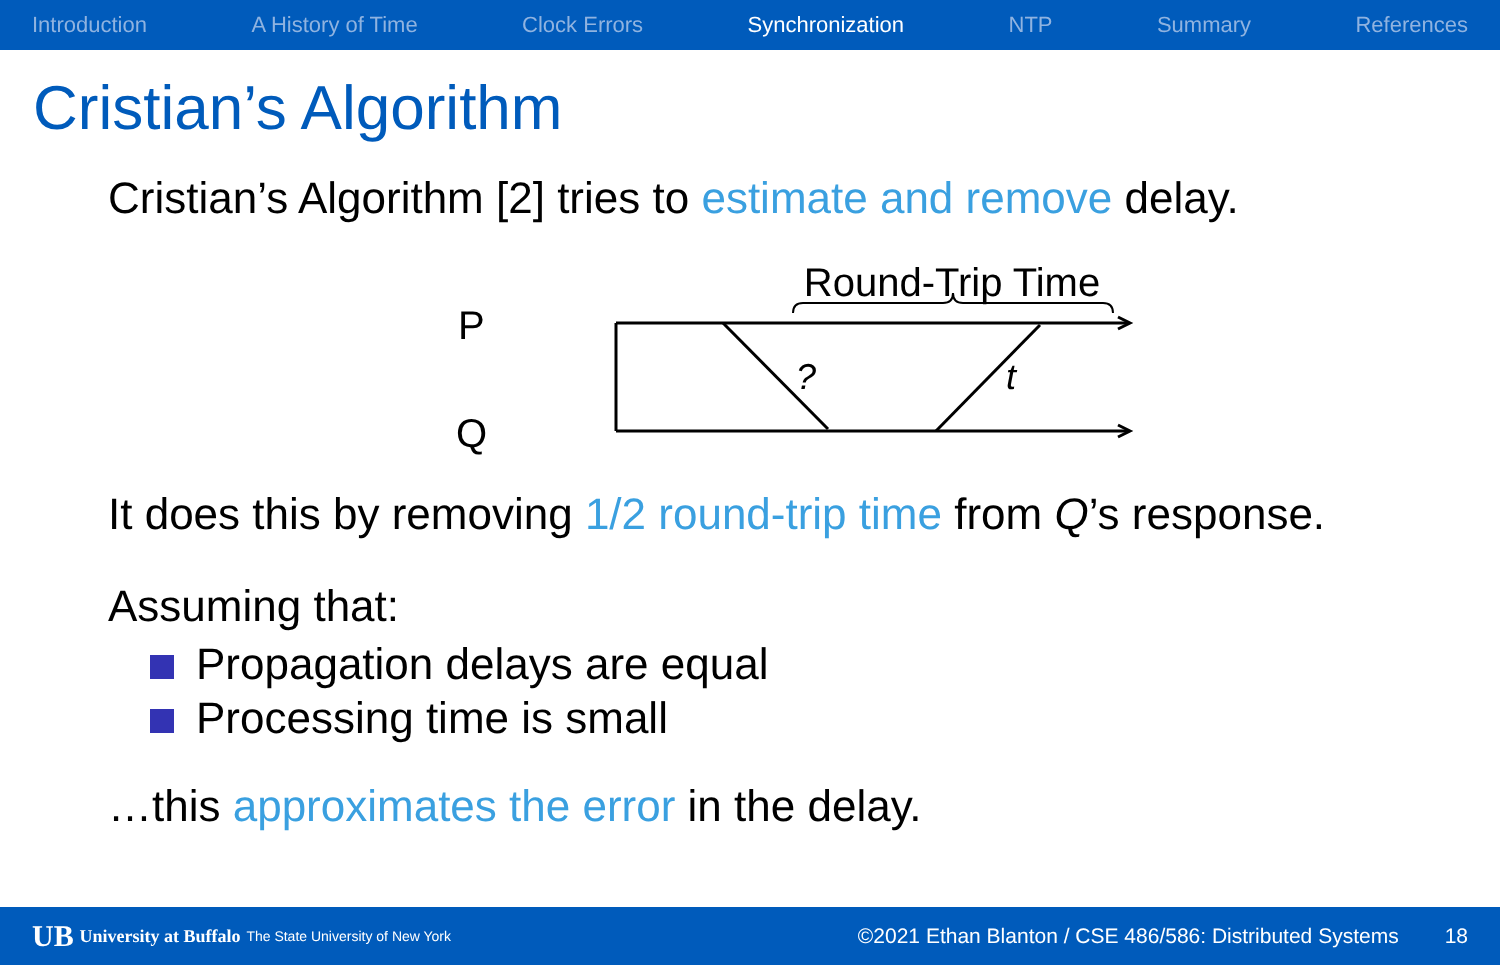Introduction A History of Time Clock Errors Synchronization NTP Summary References
Cristian’s Algorithm
Cristian’s Algorithm [2] tries to estimate and remove delay.
Round-Trip Time
P
Q
?
t
It does this by removing 1/2 round-trip time from Q’s response.
Assuming that:
Propagation delays are equal
Processing time is small
…this approximates the error in the delay.
UB University at Buffalo The State University of New York ©2021 Ethan Blanton / CSE 486/586: Distributed Systems 18